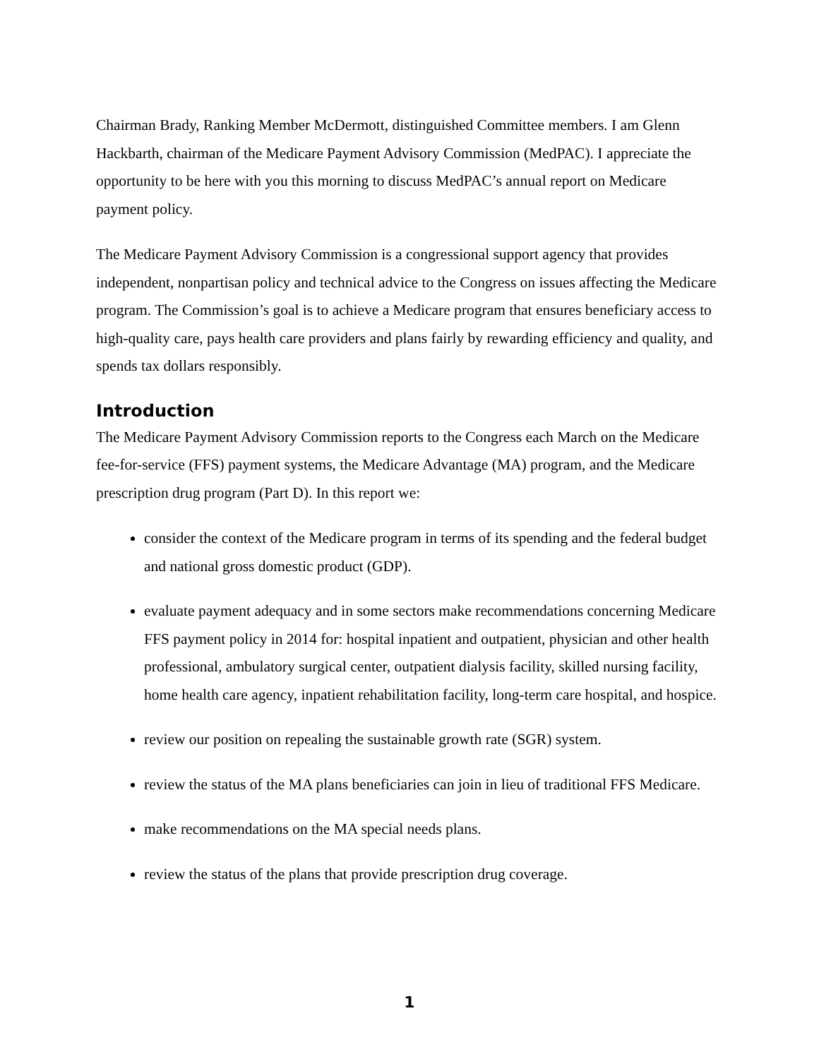Chairman Brady, Ranking Member McDermott, distinguished Committee members. I am Glenn Hackbarth, chairman of the Medicare Payment Advisory Commission (MedPAC). I appreciate the opportunity to be here with you this morning to discuss MedPAC’s annual report on Medicare payment policy.
The Medicare Payment Advisory Commission is a congressional support agency that provides independent, nonpartisan policy and technical advice to the Congress on issues affecting the Medicare program. The Commission’s goal is to achieve a Medicare program that ensures beneficiary access to high-quality care, pays health care providers and plans fairly by rewarding efficiency and quality, and spends tax dollars responsibly.
Introduction
The Medicare Payment Advisory Commission reports to the Congress each March on the Medicare fee-for-service (FFS) payment systems, the Medicare Advantage (MA) program, and the Medicare prescription drug program (Part D). In this report we:
consider the context of the Medicare program in terms of its spending and the federal budget and national gross domestic product (GDP).
evaluate payment adequacy and in some sectors make recommendations concerning Medicare FFS payment policy in 2014 for: hospital inpatient and outpatient, physician and other health professional, ambulatory surgical center, outpatient dialysis facility, skilled nursing facility, home health care agency, inpatient rehabilitation facility, long-term care hospital, and hospice.
review our position on repealing the sustainable growth rate (SGR) system.
review the status of the MA plans beneficiaries can join in lieu of traditional FFS Medicare.
make recommendations on the MA special needs plans.
review the status of the plans that provide prescription drug coverage.
1